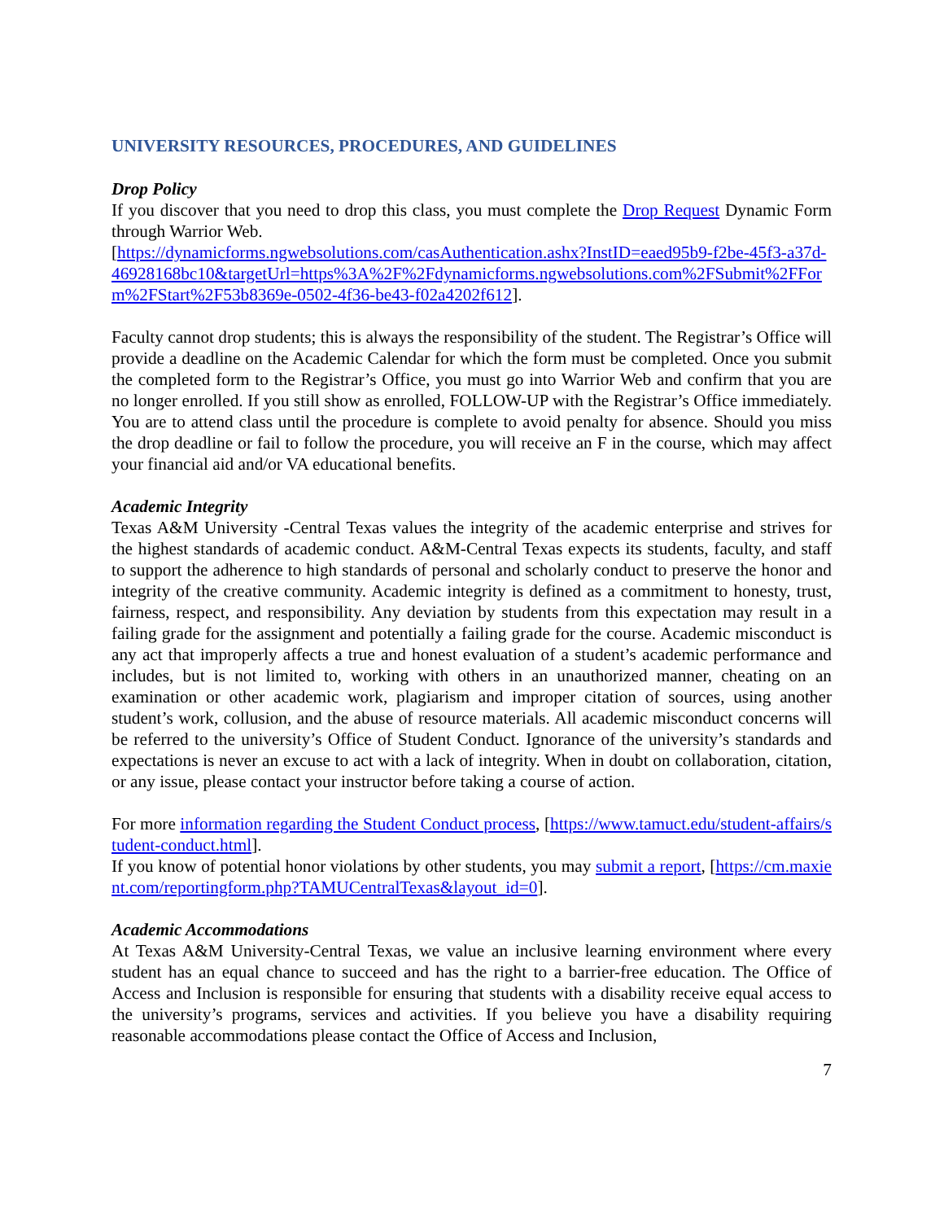UNIVERSITY RESOURCES, PROCEDURES, AND GUIDELINES
Drop Policy
If you discover that you need to drop this class, you must complete the Drop Request Dynamic Form through Warrior Web.
[https://dynamicforms.ngwebsolutions.com/casAuthentication.ashx?InstID=eaed95b9-f2be-45f3-a37d-46928168bc10&targetUrl=https%3A%2F%2Fdynamicforms.ngwebsolutions.com%2FSubmit%2FForm%2FStart%2F53b8369e-0502-4f36-be43-f02a4202f612].
Faculty cannot drop students; this is always the responsibility of the student. The Registrar’s Office will provide a deadline on the Academic Calendar for which the form must be completed. Once you submit the completed form to the Registrar’s Office, you must go into Warrior Web and confirm that you are no longer enrolled. If you still show as enrolled, FOLLOW-UP with the Registrar’s Office immediately. You are to attend class until the procedure is complete to avoid penalty for absence. Should you miss the drop deadline or fail to follow the procedure, you will receive an F in the course, which may affect your financial aid and/or VA educational benefits.
Academic Integrity
Texas A&M University -Central Texas values the integrity of the academic enterprise and strives for the highest standards of academic conduct. A&M-Central Texas expects its students, faculty, and staff to support the adherence to high standards of personal and scholarly conduct to preserve the honor and integrity of the creative community. Academic integrity is defined as a commitment to honesty, trust, fairness, respect, and responsibility. Any deviation by students from this expectation may result in a failing grade for the assignment and potentially a failing grade for the course. Academic misconduct is any act that improperly affects a true and honest evaluation of a student’s academic performance and includes, but is not limited to, working with others in an unauthorized manner, cheating on an examination or other academic work, plagiarism and improper citation of sources, using another student’s work, collusion, and the abuse of resource materials. All academic misconduct concerns will be referred to the university’s Office of Student Conduct. Ignorance of the university’s standards and expectations is never an excuse to act with a lack of integrity. When in doubt on collaboration, citation, or any issue, please contact your instructor before taking a course of action.
For more information regarding the Student Conduct process, [https://www.tamuct.edu/student-affairs/student-conduct.html].
If you know of potential honor violations by other students, you may submit a report, [https://cm.maxient.com/reportingform.php?TAMUCentralTexas&layout_id=0].
Academic Accommodations
At Texas A&M University-Central Texas, we value an inclusive learning environment where every student has an equal chance to succeed and has the right to a barrier-free education. The Office of Access and Inclusion is responsible for ensuring that students with a disability receive equal access to the university’s programs, services and activities. If you believe you have a disability requiring reasonable accommodations please contact the Office of Access and Inclusion,
7